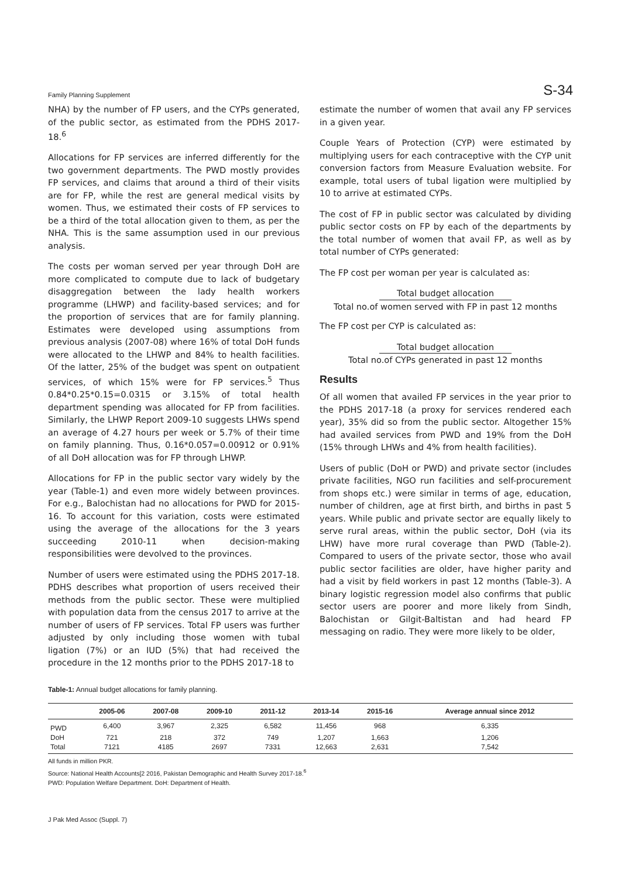Family Planning Supplement S-34
NHA) by the number of FP users, and the CYPs generated, of the public sector, as estimated from the PDHS 2017-18.<sup>6</sup>
Allocations for FP services are inferred differently for the two government departments. The PWD mostly provides FP services, and claims that around a third of their visits are for FP, while the rest are general medical visits by women. Thus, we estimated their costs of FP services to be a third of the total allocation given to them, as per the NHA. This is the same assumption used in our previous analysis.
The costs per woman served per year through DoH are more complicated to compute due to lack of budgetary disaggregation between the lady health workers programme (LHWP) and facility-based services; and for the proportion of services that are for family planning. Estimates were developed using assumptions from previous analysis (2007-08) where 16% of total DoH funds were allocated to the LHWP and 84% to health facilities. Of the latter, 25% of the budget was spent on outpatient services, of which 15% were for FP services.<sup>5</sup> Thus 0.84*0.25*0.15=0.0315 or 3.15% of total health department spending was allocated for FP from facilities. Similarly, the LHWP Report 2009-10 suggests LHWs spend an average of 4.27 hours per week or 5.7% of their time on family planning. Thus, 0.16*0.057=0.00912 or 0.91% of all DoH allocation was for FP through LHWP.
Allocations for FP in the public sector vary widely by the year (Table-1) and even more widely between provinces. For e.g., Balochistan had no allocations for PWD for 2015-16. To account for this variation, costs were estimated using the average of the allocations for the 3 years succeeding 2010-11 when decision-making responsibilities were devolved to the provinces.
Number of users were estimated using the PDHS 2017-18. PDHS describes what proportion of users received their methods from the public sector. These were multiplied with population data from the census 2017 to arrive at the number of users of FP services. Total FP users was further adjusted by only including those women with tubal ligation (7%) or an IUD (5%) that had received the procedure in the 12 months prior to the PDHS 2017-18 to
estimate the number of women that avail any FP services in a given year.
Couple Years of Protection (CYP) were estimated by multiplying users for each contraceptive with the CYP unit conversion factors from Measure Evaluation website. For example, total users of tubal ligation were multiplied by 10 to arrive at estimated CYPs.
The cost of FP in public sector was calculated by dividing public sector costs on FP by each of the departments by the total number of women that avail FP, as well as by total number of CYPs generated:
The FP cost per woman per year is calculated as:
Total budget allocation
Total no.of women served with FP in past 12 months
The FP cost per CYP is calculated as:
Total budget allocation
Total no.of CYPs generated in past 12 months
Results
Of all women that availed FP services in the year prior to the PDHS 2017-18 (a proxy for services rendered each year), 35% did so from the public sector. Altogether 15% had availed services from PWD and 19% from the DoH (15% through LHWs and 4% from health facilities).
Users of public (DoH or PWD) and private sector (includes private facilities, NGO run facilities and self-procurement from shops etc.) were similar in terms of age, education, number of children, age at first birth, and births in past 5 years. While public and private sector are equally likely to serve rural areas, within the public sector, DoH (via its LHW) have more rural coverage than PWD (Table-2). Compared to users of the private sector, those who avail public sector facilities are older, have higher parity and had a visit by field workers in past 12 months (Table-3). A binary logistic regression model also confirms that public sector users are poorer and more likely from Sindh, Balochistan or Gilgit-Baltistan and had heard FP messaging on radio. They were more likely to be older,
Table-1: Annual budget allocations for family planning.
| | 2005-06 | 2007-08 | 2009-10 | 2011-12 | 2013-14 | 2015-16 | Average annual since 2012 |
| --- | --- | --- | --- | --- | --- | --- | --- |
| PWD | 6,400 | 3,967 | 2,325 | 6,582 | 11,456 | 968 | 6,335 |
| DoH | 721 | 218 | 372 | 749 | 1,207 | 1,663 | 1,206 |
| Total | 7121 | 4185 | 2697 | 7331 | 12,663 | 2,631 | 7,542 |
All funds in million PKR.
Source: National Health Accounts[2 2016, Pakistan Demographic and Health Survey 2017-18.<sup>6</sup>
PWD: Population Welfare Department. DoH: Department of Health.
J Pak Med Assoc (Suppl. 7)